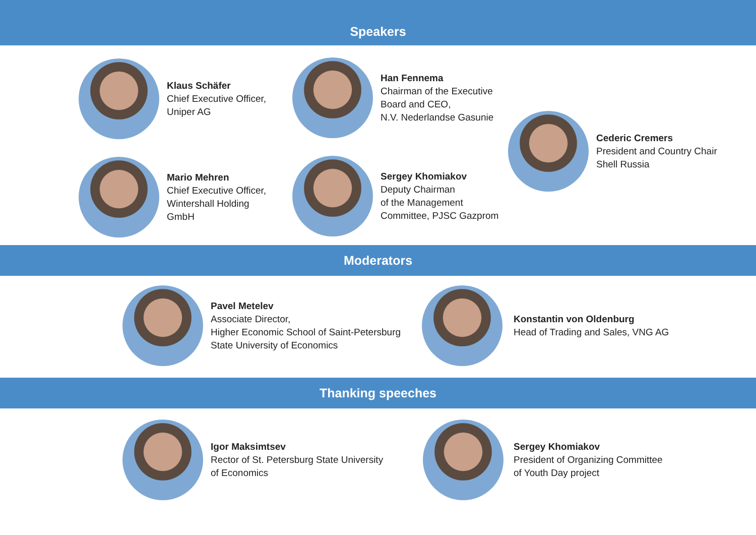Speakers
Klaus Schäfer
Chief Executive Officer,
Uniper AG
Han Fennema
Chairman of the Executive
Board and CEO,
N.V. Nederlandse Gasunie
Cederic Cremers
President and Country Chair
Shell Russia
Mario Mehren
Chief Executive Officer,
Wintershall Holding
GmbH
Sergey Khomiakov
Deputy Chairman
of the Management
Committee, PJSC Gazprom
Moderators
Pavel Metelev
Associate Director,
Higher Economic School of Saint-Petersburg
State University of Economics
Konstantin von Oldenburg
Head of Trading and Sales, VNG AG
Thanking speeches
Igor Maksimtsev
Rector of St. Petersburg State University
of Economics
Sergey Khomiakov
President of Organizing Committee
of Youth Day project